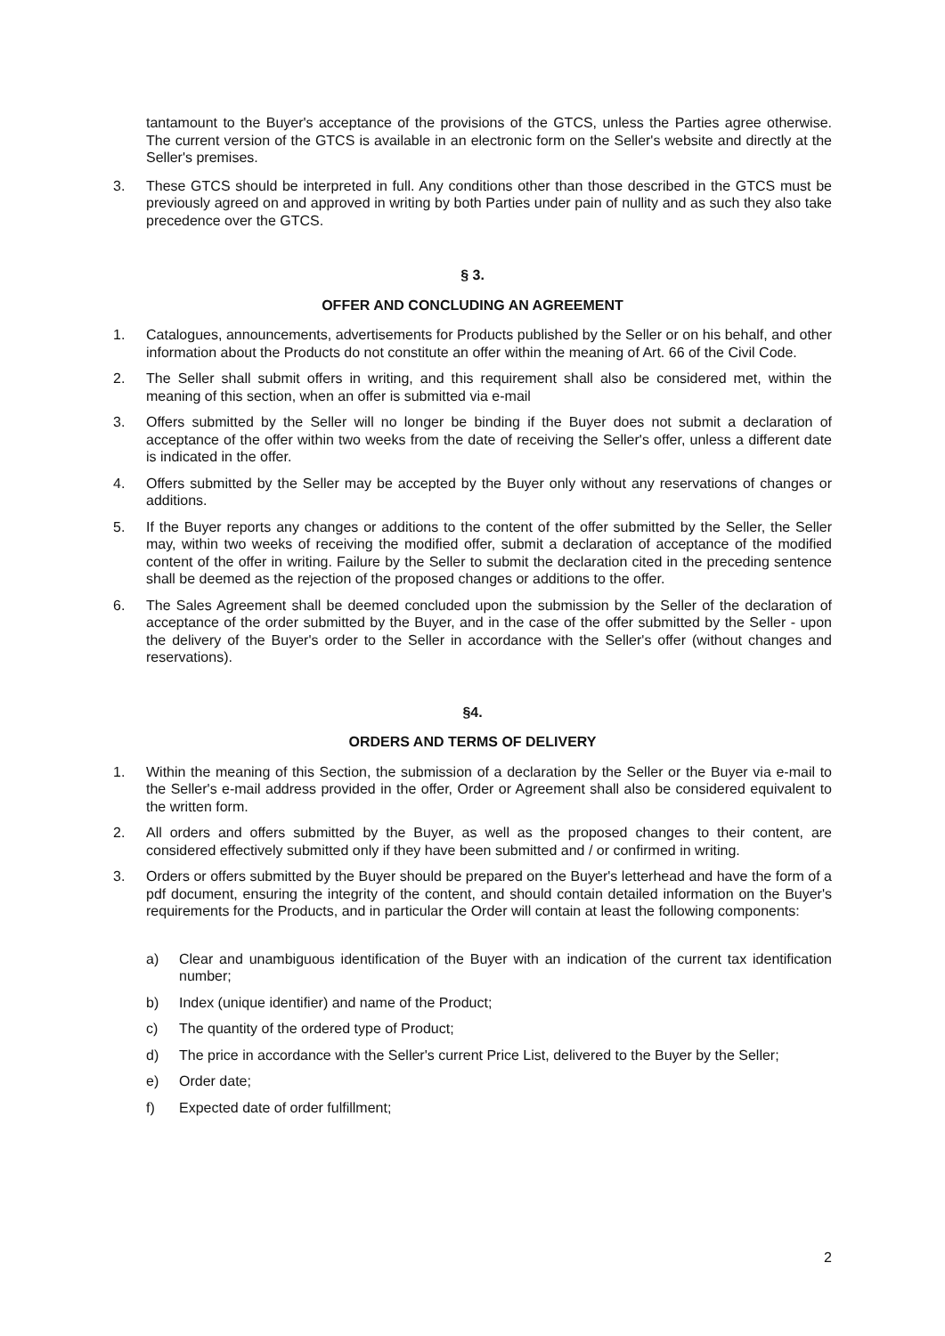tantamount to the Buyer's acceptance of the provisions of the GTCS, unless the Parties agree otherwise. The current version of the GTCS is available in an electronic form on the Seller's website and directly at the Seller's premises.
3. These GTCS should be interpreted in full. Any conditions other than those described in the GTCS must be previously agreed on and approved in writing by both Parties under pain of nullity and as such they also take precedence over the GTCS.
§ 3.
OFFER AND CONCLUDING AN AGREEMENT
1. Catalogues, announcements, advertisements for Products published by the Seller or on his behalf, and other information about the Products do not constitute an offer within the meaning of Art. 66 of the Civil Code.
2. The Seller shall submit offers in writing, and this requirement shall also be considered met, within the meaning of this section, when an offer is submitted via e-mail
3. Offers submitted by the Seller will no longer be binding if the Buyer does not submit a declaration of acceptance of the offer within two weeks from the date of receiving the Seller's offer, unless a different date is indicated in the offer.
4. Offers submitted by the Seller may be accepted by the Buyer only without any reservations of changes or additions.
5. If the Buyer reports any changes or additions to the content of the offer submitted by the Seller, the Seller may, within two weeks of receiving the modified offer, submit a declaration of acceptance of the modified content of the offer in writing. Failure by the Seller to submit the declaration cited in the preceding sentence shall be deemed as the rejection of the proposed changes or additions to the offer.
6. The Sales Agreement shall be deemed concluded upon the submission by the Seller of the declaration of acceptance of the order submitted by the Buyer, and in the case of the offer submitted by the Seller - upon the delivery of the Buyer's order to the Seller in accordance with the Seller's offer (without changes and reservations).
§4.
ORDERS AND TERMS OF DELIVERY
1. Within the meaning of this Section, the submission of a declaration by the Seller or the Buyer via e-mail to the Seller's e-mail address provided in the offer, Order or Agreement shall also be considered equivalent to the written form.
2. All orders and offers submitted by the Buyer, as well as the proposed changes to their content, are considered effectively submitted only if they have been submitted and / or confirmed in writing.
3. Orders or offers submitted by the Buyer should be prepared on the Buyer's letterhead and have the form of a pdf document, ensuring the integrity of the content, and should contain detailed information on the Buyer's requirements for the Products, and in particular the Order will contain at least the following components:
a) Clear and unambiguous identification of the Buyer with an indication of the current tax identification number;
b) Index (unique identifier) and name of the Product;
c) The quantity of the ordered type of Product;
d) The price in accordance with the Seller's current Price List, delivered to the Buyer by the Seller;
e) Order date;
f) Expected date of order fulfillment;
2